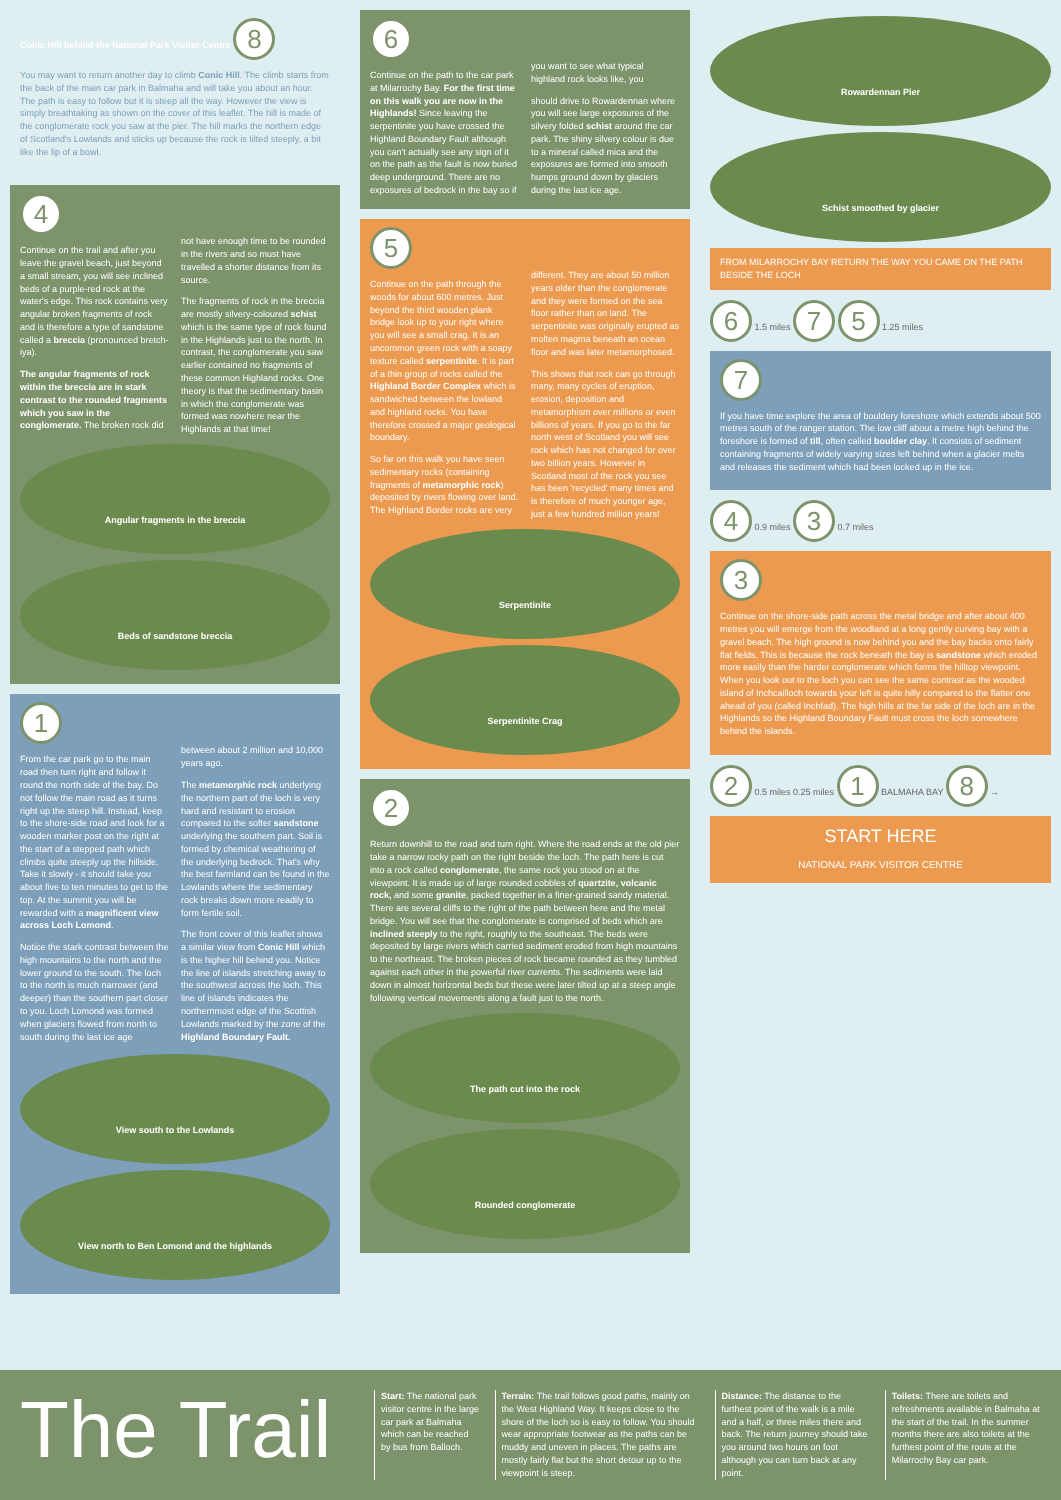Conic Hill behind the National Park Visitor Centre 8
You may want to return another day to climb Conic Hill. The climb starts from the back of the main car park in Balmaha and will take you about an hour. The path is easy to follow but it is steep all the way. However the view is simply breathtaking as shown on the cover of this leaflet. The hill is made of the conglomerate rock you saw at the pier. The hill marks the northern edge of Scotland's Lowlands and sticks up because the rock is tilted steeply, a bit like the lip of a bowl.
4
Continue on the trail and after you leave the gravel beach, just beyond a small stream, you will see inclined beds of a purple-red rock at the water's edge. This rock contains very angular broken fragments of rock and is therefore a type of sandstone called a breccia (pronounced bretch-iya).
The angular fragments of rock within the breccia are in stark contrast to the rounded fragments which you saw in the conglomerate. The broken rock did not have enough time to be rounded in the rivers and so must have travelled a shorter distance from its source.
The fragments of rock in the breccia are mostly silvery-coloured schist which is the same type of rock found in the Highlands just to the north. In contrast, the conglomerate you saw earlier contained no fragments of these common Highland rocks. One theory is that the sedimentary basin in which the conglomerate was formed was nowhere near the Highlands at that time!
Angular fragments in the breccia
Beds of sandstone breccia
1
From the car park go to the main road then turn right and follow it round the north side of the bay. Do not follow the main road as it turns right up the steep hill. Instead, keep to the shore-side road and look for a wooden marker post on the right at the start of a stepped path which climbs quite steeply up the hillside. Take it slowly - it should take you about five to ten minutes to get to the top. At the summit you will be rewarded with a magnificent view across Loch Lomond.
Notice the stark contrast between the high mountains to the north and the lower ground to the south. The loch to the north is much narrower (and deeper) than the southern part closer to you. Loch Lomond was formed when glaciers flowed from north to south during the last ice age between about 2 million and 10,000 years ago.
The metamorphic rock underlying the northern part of the loch is very hard and resistant to erosion compared to the softer sandstone underlying the southern part. Soil is formed by chemical weathering of the underlying bedrock. That's why the best farmland can be found in the Lowlands where the sedimentary rock breaks down more readily to form fertile soil.
The front cover of this leaflet shows a similar view from Conic Hill which is the higher hill behind you. Notice the line of islands stretching away to the southwest across the loch. This line of islands indicates the northernmost edge of the Scottish Lowlands marked by the zone of the Highland Boundary Fault.
View south to the Lowlands
View north to Ben Lomond and the highlands
6
Continue on the path to the car park at Milarrochy Bay. For the first time on this walk you are now in the Highlands! Since leaving the serpentinite you have crossed the Highland Boundary Fault although you can't actually see any sign of it on the path as the fault is now buried deep underground. There are no exposures of bedrock in the bay so if you want to see what typical highland rock looks like, you
should drive to Rowardennan where you will see large exposures of the silvery folded schist around the car park. The shiny silvery colour is due to a mineral called mica and the exposures are formed into smooth humps ground down by glaciers during the last ice age.
5
Continue on the path through the woods for about 600 metres. Just beyond the third wooden plank bridge look up to your right where you will see a small crag. It is an uncommon green rock with a soapy texture called serpentinite. It is part of a thin group of rocks called the Highland Border Complex which is sandwiched between the lowland and highland rocks. You have therefore crossed a major geological boundary.
So far on this walk you have seen sedimentary rocks (containing fragments of metamorphic rock) deposited by rivers flowing over land. The Highland Border rocks are very different. They are about 50 million years older than the conglomerate and they were formed on the sea floor rather than on land. The serpentinite was originally erupted as molten magma beneath an ocean floor and was later metamorphosed.
This shows that rock can go through many, many cycles of eruption, erosion, deposition and metamorphism over millions or even billions of years. If you go to the far north west of Scotland you will see rock which has not changed for over two billion years. However in Scotland most of the rock you see has been 'recycled' many times and is therefore of much younger age, just a few hundred million years!
Serpentinite
Serpentinite Crag
2
Return downhill to the road and turn right. Where the road ends at the old pier take a narrow rocky path on the right beside the loch. The path here is cut into a rock called conglomerate, the same rock you stood on at the viewpoint. It is made up of large rounded cobbles of quartzite, volcanic rock, and some granite, packed together in a finer-grained sandy material. There are several cliffs to the right of the path between here and the metal bridge. You will see that the conglomerate is comprised of beds which are inclined steeply to the right, roughly to the southeast. The beds were deposited by large rivers which carried sediment eroded from high mountains to the northeast. The broken pieces of rock became rounded as they tumbled against each other in the powerful river currents. The sediments were laid down in almost horizontal beds but these were later tilted up at a steep angle following vertical movements along a fault just to the north.
The path cut into the rock
Rounded conglomerate
Rowardennan Pier
Schist smoothed by glacier
FROM MILARROCHY BAY RETURN THE WAY YOU CAME ON THE PATH BESIDE THE LOCH
6 1.5 miles 7 5 1.25 miles
7
If you have time explore the area of bouldery foreshore which extends about 500 metres south of the ranger station. The low cliff about a metre high behind the foreshore is formed of till, often called boulder clay. It consists of sediment containing fragments of widely varying sizes left behind when a glacier melts and releases the sediment which had been locked up in the ice.
4 0.9 miles 3 0.7 miles
3
Continue on the shore-side path across the metal bridge and after about 400 metres you will emerge from the woodland at a long gently curving bay with a gravel beach. The high ground is now behind you and the bay backs onto fairly flat fields. This is because the rock beneath the bay is sandstone which eroded more easily than the harder conglomerate which forms the hilltop viewpoint. When you look out to the loch you can see the same contrast as the wooded island of Inchcailloch towards your left is quite hilly compared to the flatter one ahead of you (called Inchfad). The high hills at the far side of the loch are in the Highlands so the Highland Boundary Fault must cross the loch somewhere behind the islands.
2 0.5 miles 0.25 miles 1 BALMAHA BAY 8 →
START HERE
NATIONAL PARK VISITOR CENTRE
The Trail
Start: The national park visitor centre in the large car park at Balmaha which can be reached by bus from Balloch.
Terrain: The trail follows good paths, mainly on the West Highland Way. It keeps close to the shore of the loch so is easy to follow. You should wear appropriate footwear as the paths can be muddy and uneven in places. The paths are mostly fairly flat but the short detour up to the viewpoint is steep.
Distance: The distance to the furthest point of the walk is a mile and a half, or three miles there and back. The return journey should take you around two hours on foot although you can turn back at any point.
Toilets: There are toilets and refreshments available in Balmaha at the start of the trail. In the summer months there are also toilets at the furthest point of the route at the Milarrochy Bay car park.